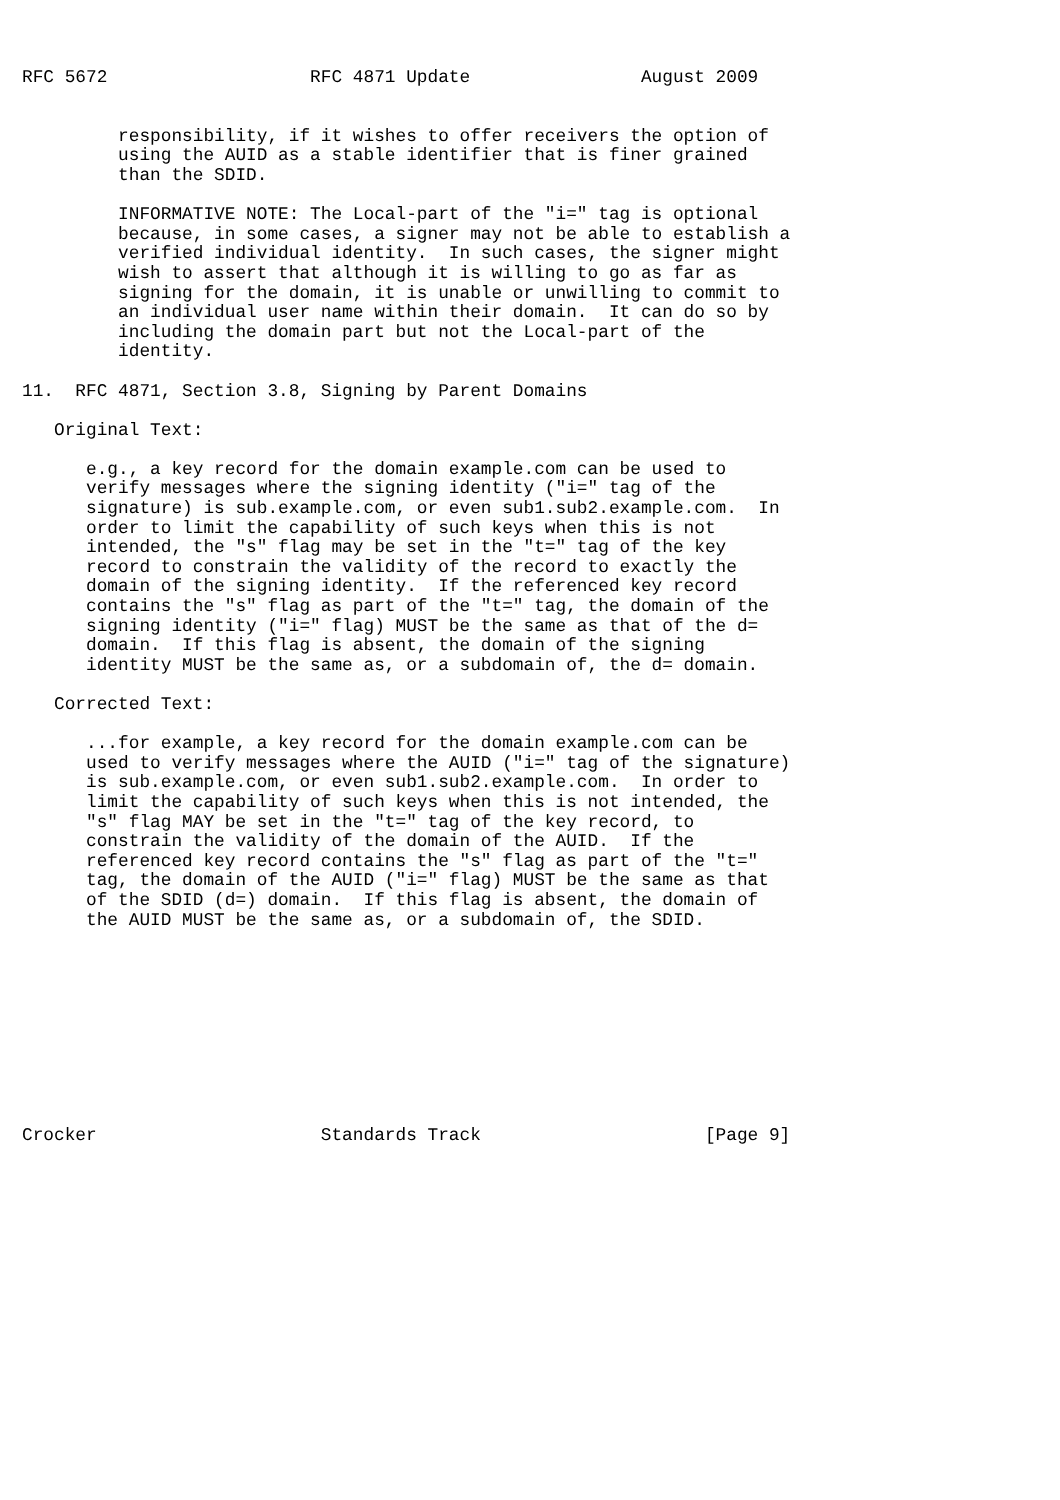RFC 5672                   RFC 4871 Update                August 2009


         responsibility, if it wishes to offer receivers the option of
         using the AUID as a stable identifier that is finer grained
         than the SDID.

         INFORMATIVE NOTE: The Local-part of the "i=" tag is optional
         because, in some cases, a signer may not be able to establish a
         verified individual identity.  In such cases, the signer might
         wish to assert that although it is willing to go as far as
         signing for the domain, it is unable or unwilling to commit to
         an individual user name within their domain.  It can do so by
         including the domain part but not the Local-part of the
         identity.

11.  RFC 4871, Section 3.8, Signing by Parent Domains

   Original Text:

      e.g., a key record for the domain example.com can be used to
      verify messages where the signing identity ("i=" tag of the
      signature) is sub.example.com, or even sub1.sub2.example.com.  In
      order to limit the capability of such keys when this is not
      intended, the "s" flag may be set in the "t=" tag of the key
      record to constrain the validity of the record to exactly the
      domain of the signing identity.  If the referenced key record
      contains the "s" flag as part of the "t=" tag, the domain of the
      signing identity ("i=" flag) MUST be the same as that of the d=
      domain.  If this flag is absent, the domain of the signing
      identity MUST be the same as, or a subdomain of, the d= domain.

   Corrected Text:

      ...for example, a key record for the domain example.com can be
      used to verify messages where the AUID ("i=" tag of the signature)
      is sub.example.com, or even sub1.sub2.example.com.  In order to
      limit the capability of such keys when this is not intended, the
      "s" flag MAY be set in the "t=" tag of the key record, to
      constrain the validity of the domain of the AUID.  If the
      referenced key record contains the "s" flag as part of the "t="
      tag, the domain of the AUID ("i=" flag) MUST be the same as that
      of the SDID (d=) domain.  If this flag is absent, the domain of
      the AUID MUST be the same as, or a subdomain of, the SDID.










Crocker                     Standards Track                     [Page 9]